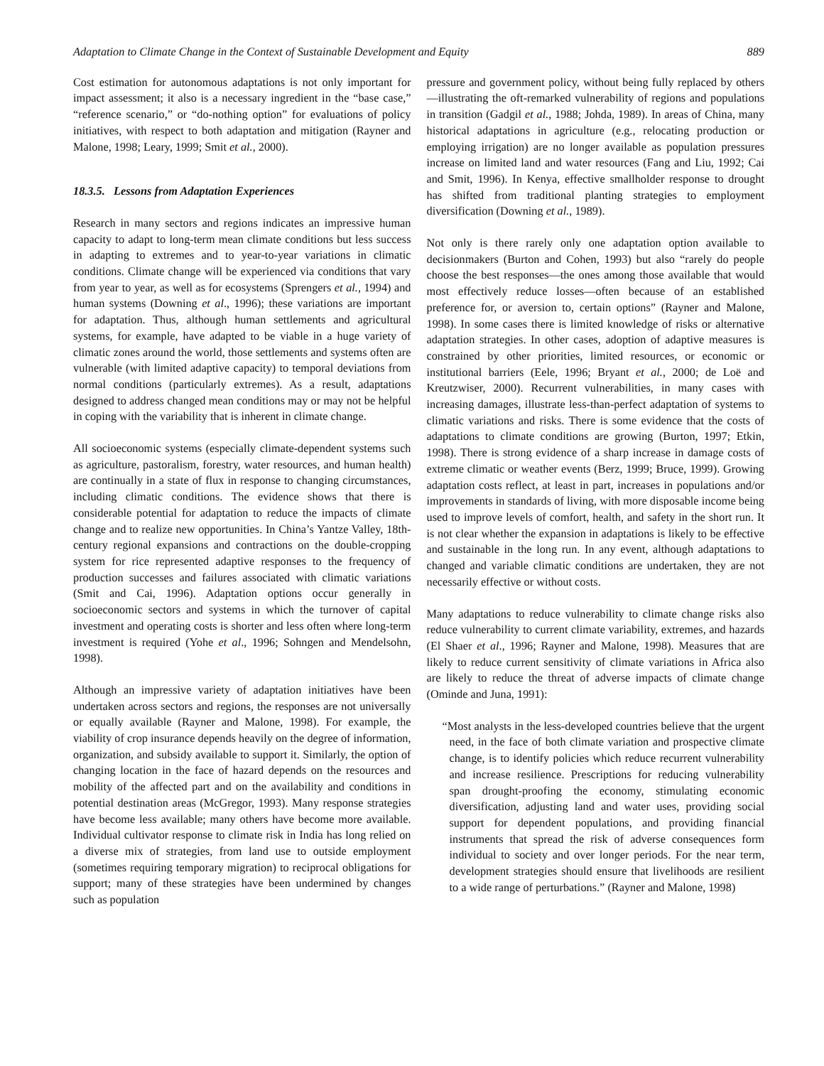Adaptation to Climate Change in the Context of Sustainable Development and Equity 889
Cost estimation for autonomous adaptations is not only important for impact assessment; it also is a necessary ingredient in the “base case,” “reference scenario,” or “do-nothing option” for evaluations of policy initiatives, with respect to both adaptation and mitigation (Rayner and Malone, 1998; Leary, 1999; Smit et al., 2000).
18.3.5. Lessons from Adaptation Experiences
Research in many sectors and regions indicates an impressive human capacity to adapt to long-term mean climate conditions but less success in adapting to extremes and to year-to-year variations in climatic conditions. Climate change will be experienced via conditions that vary from year to year, as well as for ecosystems (Sprengers et al., 1994) and human systems (Downing et al., 1996); these variations are important for adaptation. Thus, although human settlements and agricultural systems, for example, have adapted to be viable in a huge variety of climatic zones around the world, those settlements and systems often are vulnerable (with limited adaptive capacity) to temporal deviations from normal conditions (particularly extremes). As a result, adaptations designed to address changed mean conditions may or may not be helpful in coping with the variability that is inherent in climate change.
All socioeconomic systems (especially climate-dependent systems such as agriculture, pastoralism, forestry, water resources, and human health) are continually in a state of flux in response to changing circumstances, including climatic conditions. The evidence shows that there is considerable potential for adaptation to reduce the impacts of climate change and to realize new opportunities. In China’s Yantze Valley, 18th-century regional expansions and contractions on the double-cropping system for rice represented adaptive responses to the frequency of production successes and failures associated with climatic variations (Smit and Cai, 1996). Adaptation options occur generally in socioeconomic sectors and systems in which the turnover of capital investment and operating costs is shorter and less often where long-term investment is required (Yohe et al., 1996; Sohngen and Mendelsohn, 1998).
Although an impressive variety of adaptation initiatives have been undertaken across sectors and regions, the responses are not universally or equally available (Rayner and Malone, 1998). For example, the viability of crop insurance depends heavily on the degree of information, organization, and subsidy available to support it. Similarly, the option of changing location in the face of hazard depends on the resources and mobility of the affected part and on the availability and conditions in potential destination areas (McGregor, 1993). Many response strategies have become less available; many others have become more available. Individual cultivator response to climate risk in India has long relied on a diverse mix of strategies, from land use to outside employment (sometimes requiring temporary migration) to reciprocal obligations for support; many of these strategies have been undermined by changes such as population
pressure and government policy, without being fully replaced by others—illustrating the oft-remarked vulnerability of regions and populations in transition (Gadgil et al., 1988; Johda, 1989). In areas of China, many historical adaptations in agriculture (e.g., relocating production or employing irrigation) are no longer available as population pressures increase on limited land and water resources (Fang and Liu, 1992; Cai and Smit, 1996). In Kenya, effective smallholder response to drought has shifted from traditional planting strategies to employment diversification (Downing et al., 1989).
Not only is there rarely only one adaptation option available to decisionmakers (Burton and Cohen, 1993) but also “rarely do people choose the best responses—the ones among those available that would most effectively reduce losses—often because of an established preference for, or aversion to, certain options” (Rayner and Malone, 1998). In some cases there is limited knowledge of risks or alternative adaptation strategies. In other cases, adoption of adaptive measures is constrained by other priorities, limited resources, or economic or institutional barriers (Eele, 1996; Bryant et al., 2000; de Loë and Kreutzwiser, 2000). Recurrent vulnerabilities, in many cases with increasing damages, illustrate less-than-perfect adaptation of systems to climatic variations and risks. There is some evidence that the costs of adaptations to climate conditions are growing (Burton, 1997; Etkin, 1998). There is strong evidence of a sharp increase in damage costs of extreme climatic or weather events (Berz, 1999; Bruce, 1999). Growing adaptation costs reflect, at least in part, increases in populations and/or improvements in standards of living, with more disposable income being used to improve levels of comfort, health, and safety in the short run. It is not clear whether the expansion in adaptations is likely to be effective and sustainable in the long run. In any event, although adaptations to changed and variable climatic conditions are undertaken, they are not necessarily effective or without costs.
Many adaptations to reduce vulnerability to climate change risks also reduce vulnerability to current climate variability, extremes, and hazards (El Shaer et al., 1996; Rayner and Malone, 1998). Measures that are likely to reduce current sensitivity of climate variations in Africa also are likely to reduce the threat of adverse impacts of climate change (Ominde and Juna, 1991):
“Most analysts in the less-developed countries believe that the urgent need, in the face of both climate variation and prospective climate change, is to identify policies which reduce recurrent vulnerability and increase resilience. Prescriptions for reducing vulnerability span drought-proofing the economy, stimulating economic diversification, adjusting land and water uses, providing social support for dependent populations, and providing financial instruments that spread the risk of adverse consequences form individual to society and over longer periods. For the near term, development strategies should ensure that livelihoods are resilient to a wide range of perturbations.” (Rayner and Malone, 1998)